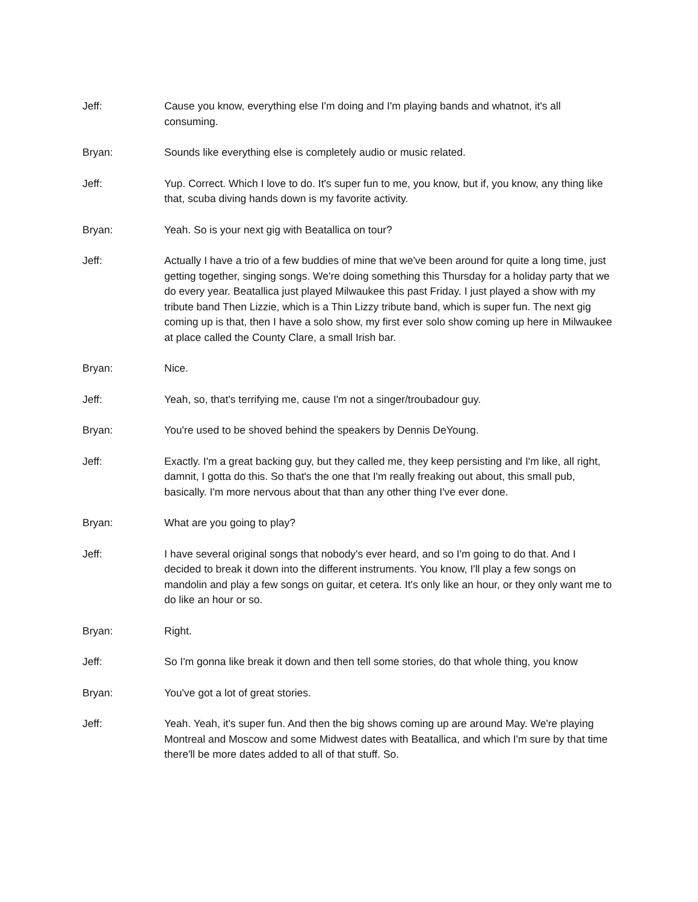Jeff: Cause you know, everything else I'm doing and I'm playing bands and whatnot, it's all consuming.
Bryan: Sounds like everything else is completely audio or music related.
Jeff: Yup. Correct. Which I love to do. It's super fun to me, you know, but if, you know, any thing like that, scuba diving hands down is my favorite activity.
Bryan: Yeah. So is your next gig with Beatallica on tour?
Jeff: Actually I have a trio of a few buddies of mine that we've been around for quite a long time, just getting together, singing songs. We're doing something this Thursday for a holiday party that we do every year. Beatallica just played Milwaukee this past Friday. I just played a show with my tribute band Then Lizzie, which is a Thin Lizzy tribute band, which is super fun. The next gig coming up is that, then I have a solo show, my first ever solo show coming up here in Milwaukee at place called the County Clare, a small Irish bar.
Bryan: Nice.
Jeff: Yeah, so, that's terrifying me, cause I'm not a singer/troubadour guy.
Bryan: You're used to be shoved behind the speakers by Dennis DeYoung.
Jeff: Exactly. I'm a great backing guy, but they called me, they keep persisting and I'm like, all right, damnit, I gotta do this. So that's the one that I'm really freaking out about, this small pub, basically. I'm more nervous about that than any other thing I've ever done.
Bryan: What are you going to play?
Jeff: I have several original songs that nobody's ever heard, and so I'm going to do that. And I decided to break it down into the different instruments. You know, I'll play a few songs on mandolin and play a few songs on guitar, et cetera. It's only like an hour, or they only want me to do like an hour or so.
Bryan: Right.
Jeff: So I'm gonna like break it down and then tell some stories, do that whole thing, you know
Bryan: You've got a lot of great stories.
Jeff: Yeah. Yeah, it's super fun. And then the big shows coming up are around May. We're playing Montreal and Moscow and some Midwest dates with Beatallica, and which I'm sure by that time there'll be more dates added to all of that stuff. So.